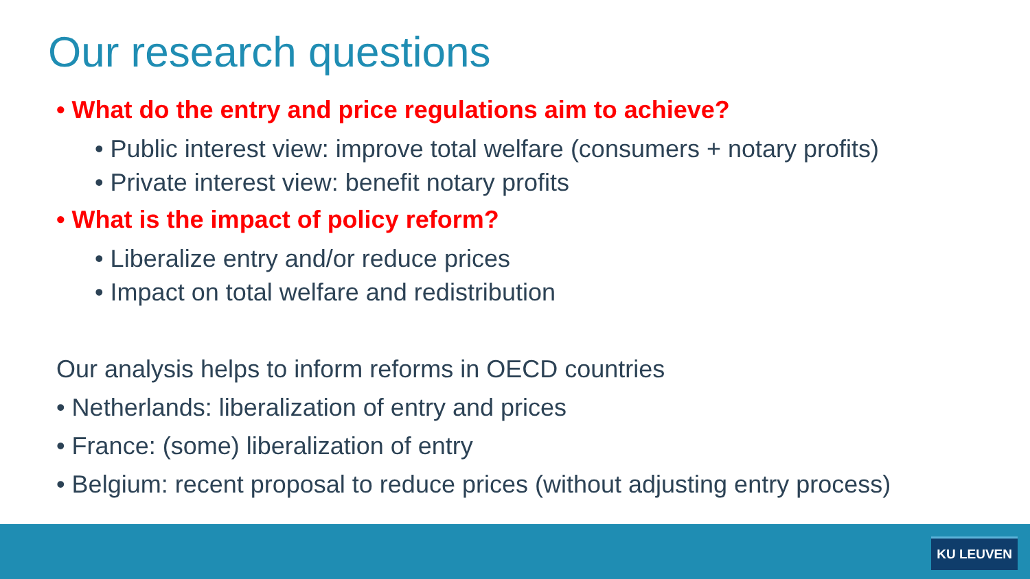Our research questions
• What do the entry and price regulations aim to achieve?
• Public interest view: improve total welfare (consumers + notary profits)
• Private interest view: benefit notary profits
• What is the impact of policy reform?
• Liberalize entry and/or reduce prices
• Impact on total welfare and redistribution
Our analysis helps to inform reforms in OECD countries
• Netherlands: liberalization of entry and prices
• France: (some) liberalization of entry
• Belgium: recent proposal to reduce prices (without adjusting entry process)
KU LEUVEN